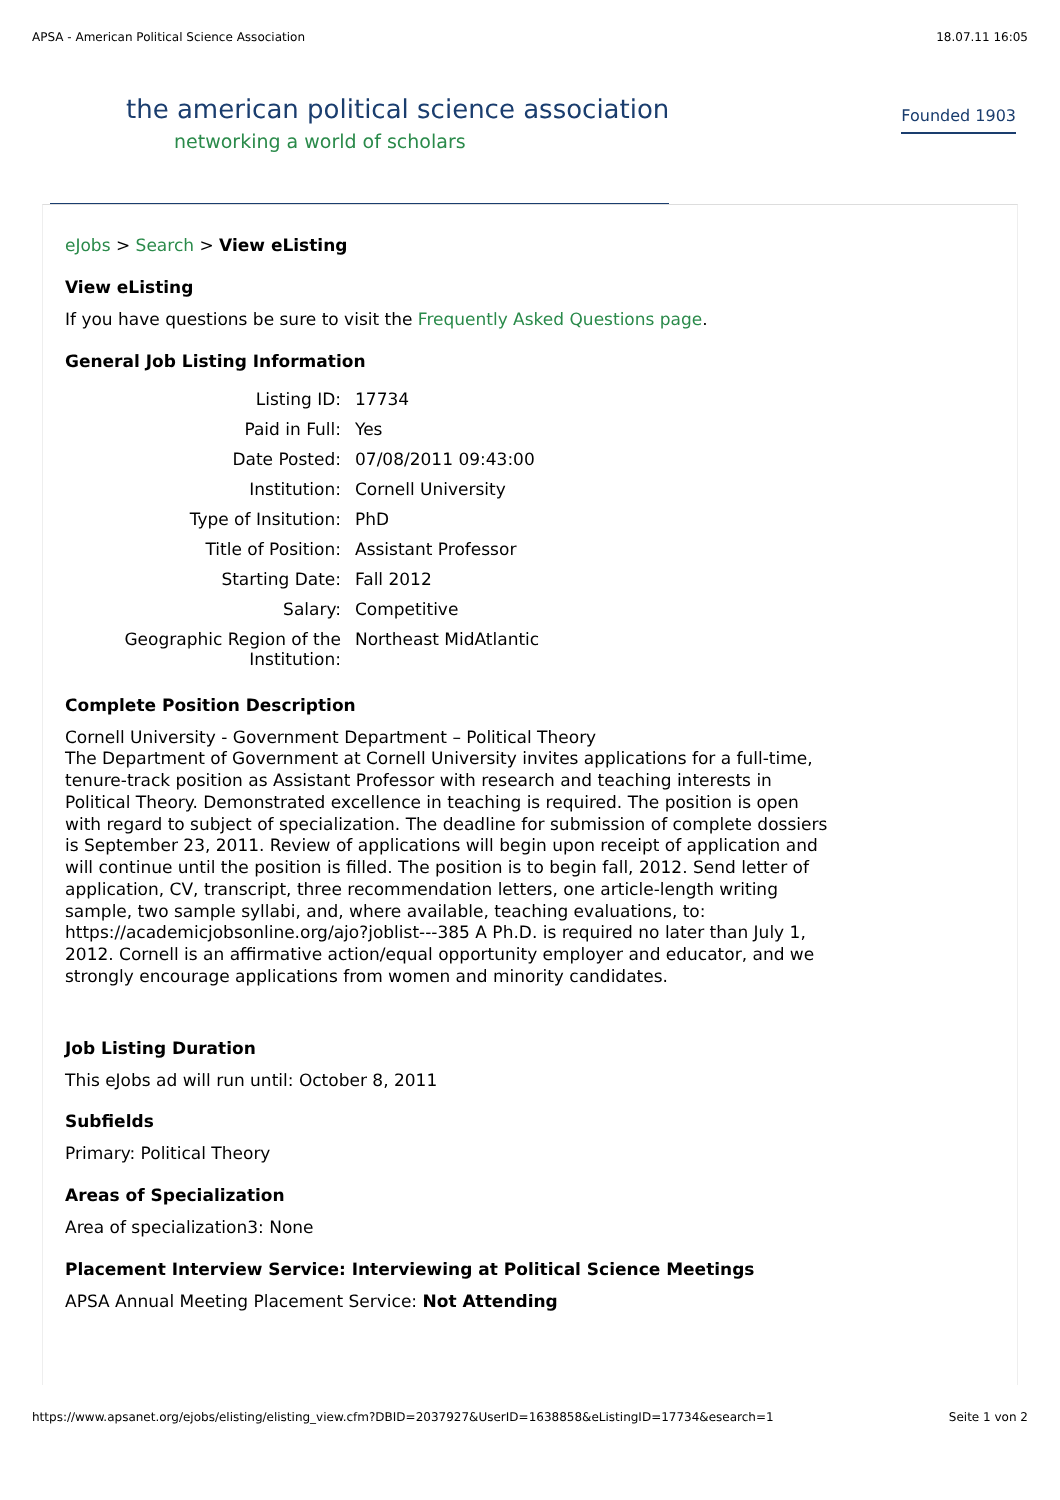APSA - American Political Science Association 18.07.11 16:05
the american political science association
networking a world of scholars
Founded 1903
eJobs > Search > View eListing
View eListing
If you have questions be sure to visit the Frequently Asked Questions page.
General Job Listing Information
| Listing ID: | 17734 |
| Paid in Full: | Yes |
| Date Posted: | 07/08/2011 09:43:00 |
| Institution: | Cornell University |
| Type of Insitution: | PhD |
| Title of Position: | Assistant Professor |
| Starting Date: | Fall 2012 |
| Salary: | Competitive |
| Geographic Region of the Institution: | Northeast MidAtlantic |
Complete Position Description
Cornell University - Government Department – Political Theory
The Department of Government at Cornell University invites applications for a full-time, tenure-track position as Assistant Professor with research and teaching interests in Political Theory. Demonstrated excellence in teaching is required. The position is open with regard to subject of specialization. The deadline for submission of complete dossiers is September 23, 2011. Review of applications will begin upon receipt of application and will continue until the position is filled. The position is to begin fall, 2012. Send letter of application, CV, transcript, three recommendation letters, one article-length writing sample, two sample syllabi, and, where available, teaching evaluations, to: https://academicjobsonline.org/ajo?joblist---385 A Ph.D. is required no later than July 1, 2012. Cornell is an affirmative action/equal opportunity employer and educator, and we strongly encourage applications from women and minority candidates.
Job Listing Duration
This eJobs ad will run until: October 8, 2011
Subfields
Primary: Political Theory
Areas of Specialization
Area of specialization3: None
Placement Interview Service: Interviewing at Political Science Meetings
APSA Annual Meeting Placement Service: Not Attending
https://www.apsanet.org/ejobs/elisting/elisting_view.cfm?DBID=2037927&UserID=1638858&eListingID=17734&esearch=1 Seite 1 von 2